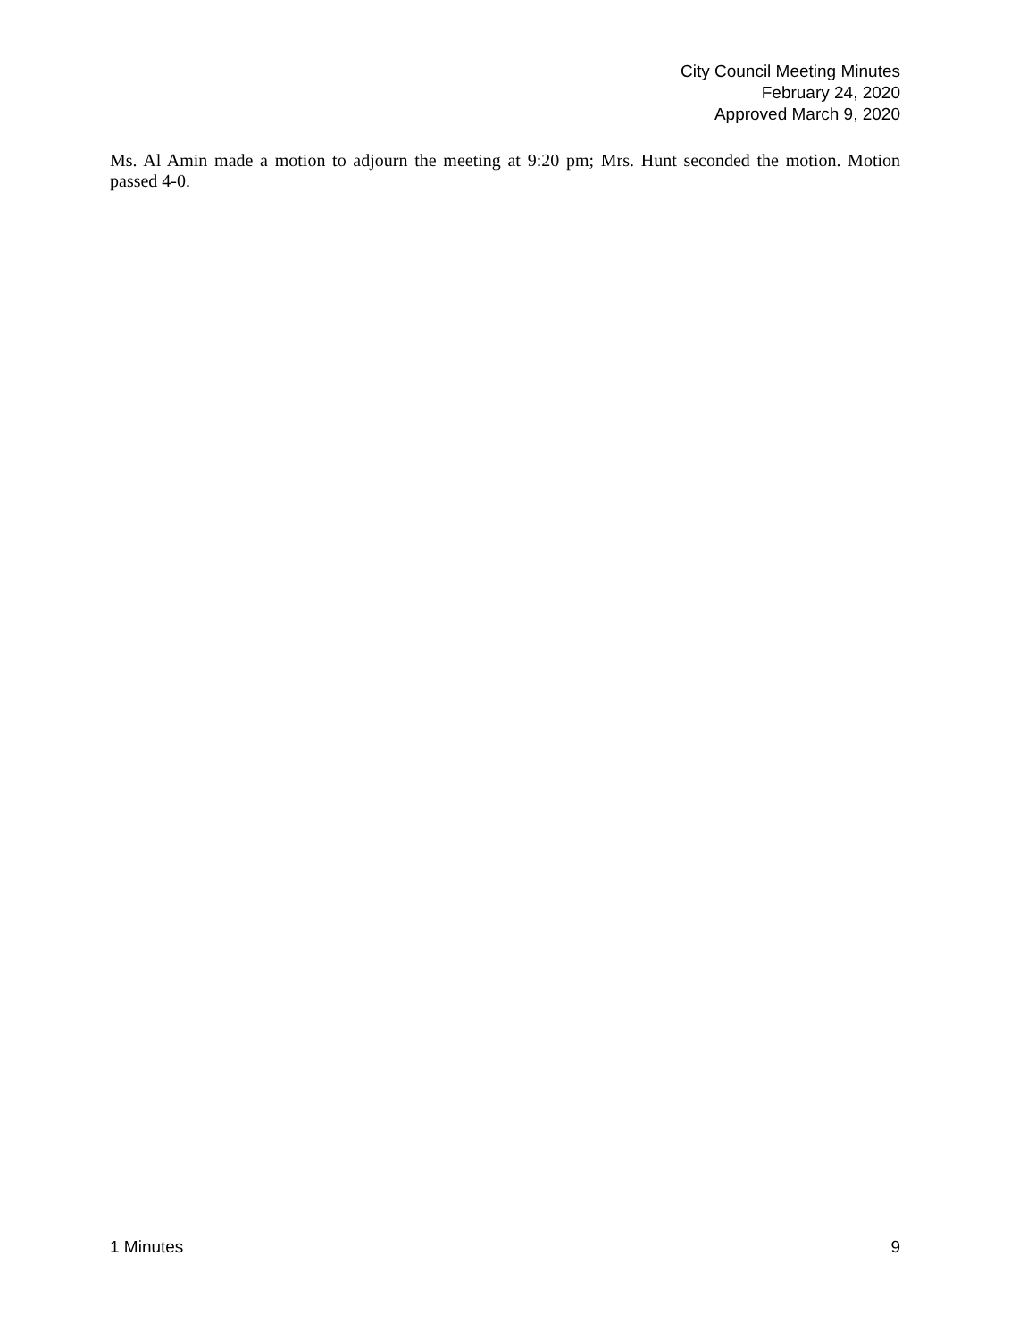City Council Meeting Minutes
February 24, 2020
Approved March 9, 2020
Ms. Al Amin made a motion to adjourn the meeting at 9:20 pm; Mrs. Hunt seconded the motion. Motion passed 4-0.
1 Minutes 9